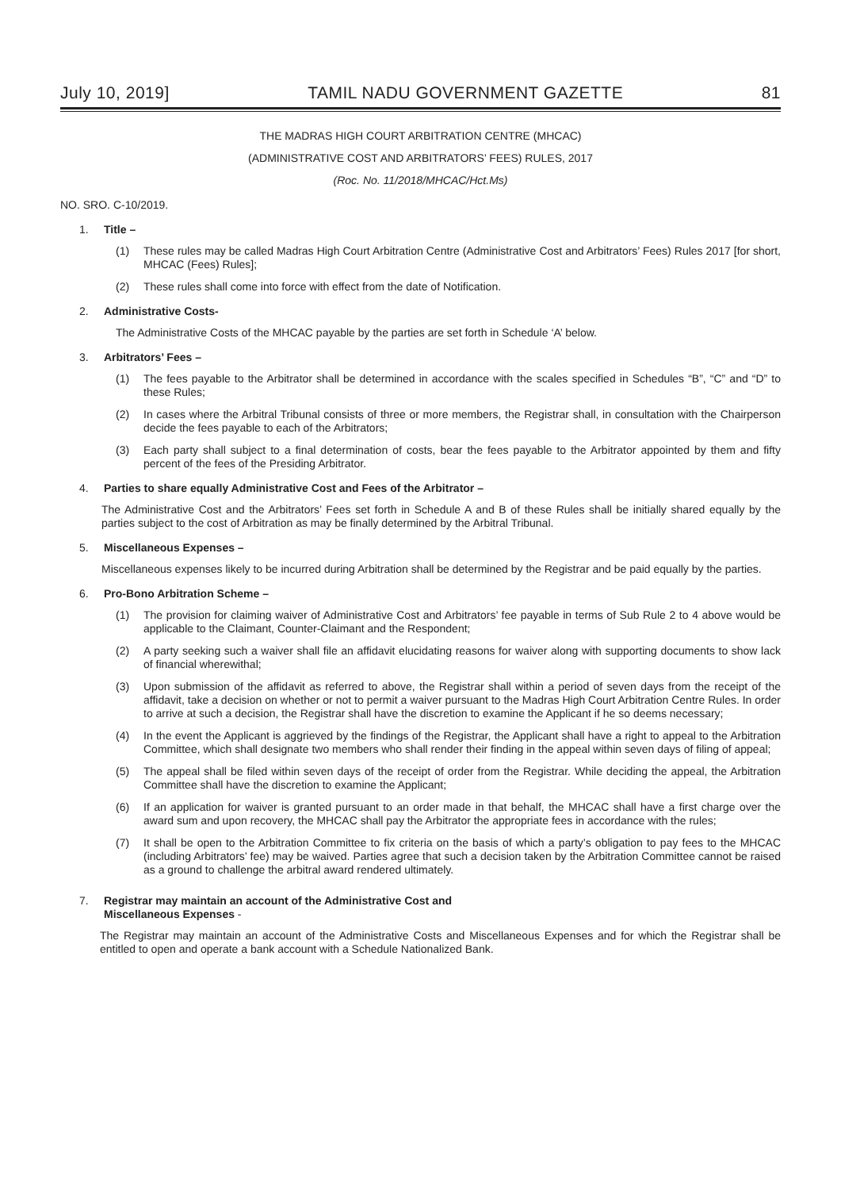July 10, 2019] TAMIL NADU GOVERNMENT GAZETTE 81
THE MADRAS HIGH COURT ARBITRATION CENTRE (MHCAC)
(ADMINISTRATIVE COST AND ARBITRATORS’ FEES) RULES, 2017
(Roc. No. 11/2018/MHCAC/Hct.Ms)
NO. SRO. C-10/2019.
1. Title –
(1) These rules may be called Madras High Court Arbitration Centre (Administrative Cost and Arbitrators’ Fees) Rules 2017 [for short, MHCAC (Fees) Rules];
(2) These rules shall come into force with effect from the date of Notification.
2. Administrative Costs-
The Administrative Costs of the MHCAC payable by the parties are set forth in Schedule ‘A’ below.
3. Arbitrators’ Fees –
(1) The fees payable to the Arbitrator shall be determined in accordance with the scales specified in Schedules “B”, “C” and “D” to these Rules;
(2) In cases where the Arbitral Tribunal consists of three or more members, the Registrar shall, in consultation with the Chairperson decide the fees payable to each of the Arbitrators;
(3) Each party shall subject to a final determination of costs, bear the fees payable to the Arbitrator appointed by them and fifty percent of the fees of the Presiding Arbitrator.
4. Parties to share equally Administrative Cost and Fees of the Arbitrator –
The Administrative Cost and the Arbitrators’ Fees set forth in Schedule A and B of these Rules shall be initially shared equally by the parties subject to the cost of Arbitration as may be finally determined by the Arbitral Tribunal.
5. Miscellaneous Expenses –
Miscellaneous expenses likely to be incurred during Arbitration shall be determined by the Registrar and be paid equally by the parties.
6. Pro-Bono Arbitration Scheme –
(1) The provision for claiming waiver of Administrative Cost and Arbitrators’ fee payable in terms of Sub Rule 2 to 4 above would be applicable to the Claimant, Counter-Claimant and the Respondent;
(2) A party seeking such a waiver shall file an affidavit elucidating reasons for waiver along with supporting documents to show lack of financial wherewithal;
(3) Upon submission of the affidavit as referred to above, the Registrar shall within a period of seven days from the receipt of the affidavit, take a decision on whether or not to permit a waiver pursuant to the Madras High Court Arbitration Centre Rules. In order to arrive at such a decision, the Registrar shall have the discretion to examine the Applicant if he so deems necessary;
(4) In the event the Applicant is aggrieved by the findings of the Registrar, the Applicant shall have a right to appeal to the Arbitration Committee, which shall designate two members who shall render their finding in the appeal within seven days of filing of appeal;
(5) The appeal shall be filed within seven days of the receipt of order from the Registrar. While deciding the appeal, the Arbitration Committee shall have the discretion to examine the Applicant;
(6) If an application for waiver is granted pursuant to an order made in that behalf, the MHCAC shall have a first charge over the award sum and upon recovery, the MHCAC shall pay the Arbitrator the appropriate fees in accordance with the rules;
(7) It shall be open to the Arbitration Committee to fix criteria on the basis of which a party’s obligation to pay fees to the MHCAC (including Arbitrators’ fee) may be waived. Parties agree that such a decision taken by the Arbitration Committee cannot be raised as a ground to challenge the arbitral award rendered ultimately.
7. Registrar may maintain an account of the Administrative Cost and
Miscellaneous Expenses -
The Registrar may maintain an account of the Administrative Costs and Miscellaneous Expenses and for which the Registrar shall be entitled to open and operate a bank account with a Schedule Nationalized Bank.